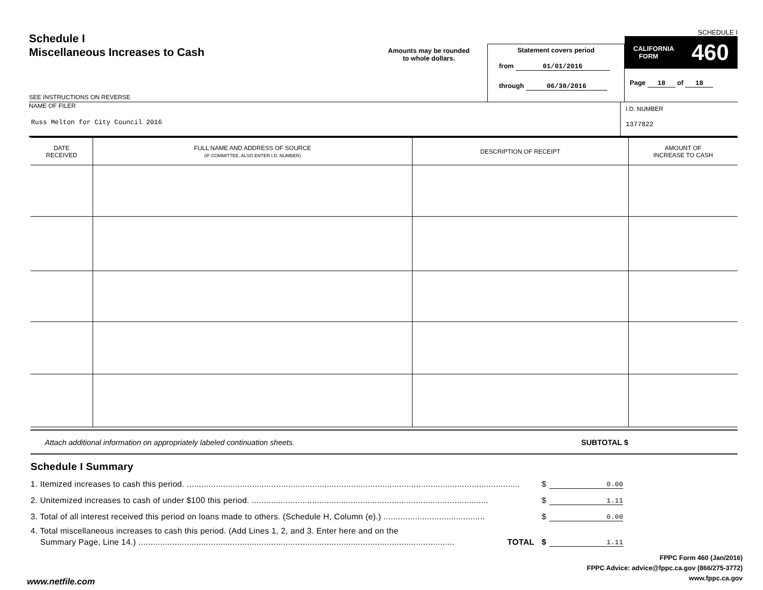Schedule I
Miscellaneous Increases to Cash
SEE INSTRUCTIONS ON REVERSE
Amounts may be rounded
to whole dollars.
Statement covers period
from 01/01/2016
through 06/30/2016
SCHEDULE I
CALIFORNIA
FORM 460
Page 18 of 18
NAME OF FILER
Russ Melton for City Council 2016
I.D. NUMBER
1377822
| DATE RECEIVED | FULL NAME AND ADDRESS OF SOURCE (IF COMMITTEE, ALSO ENTER I.D. NUMBER) | DESCRIPTION OF RECEIPT | AMOUNT OF INCREASE TO CASH |
| --- | --- | --- | --- |
Attach additional information on appropriately labeled continuation sheets. SUBTOTAL $
Schedule I Summary
1. Itemized increases to cash this period. .......................................................................................................................................... $ 0.00
2. Unitemized increases to cash of under $100 this period. .................................................................................................. $ 1.11
3. Total of all interest received this period on loans made to others. (Schedule H, Column (e).) .......................................... $ 0.00
4. Total miscellaneous increases to cash this period. (Add Lines 1, 2, and 3. Enter here and on the
Summary Page, Line 14.) ................................................................................................................................... TOTAL $ 1.11
FPPC Form 460 (Jan/2016)
FPPC Advice: advice@fppc.ca.gov (866/275-3772)
www.fppc.ca.gov
www.netfile.com